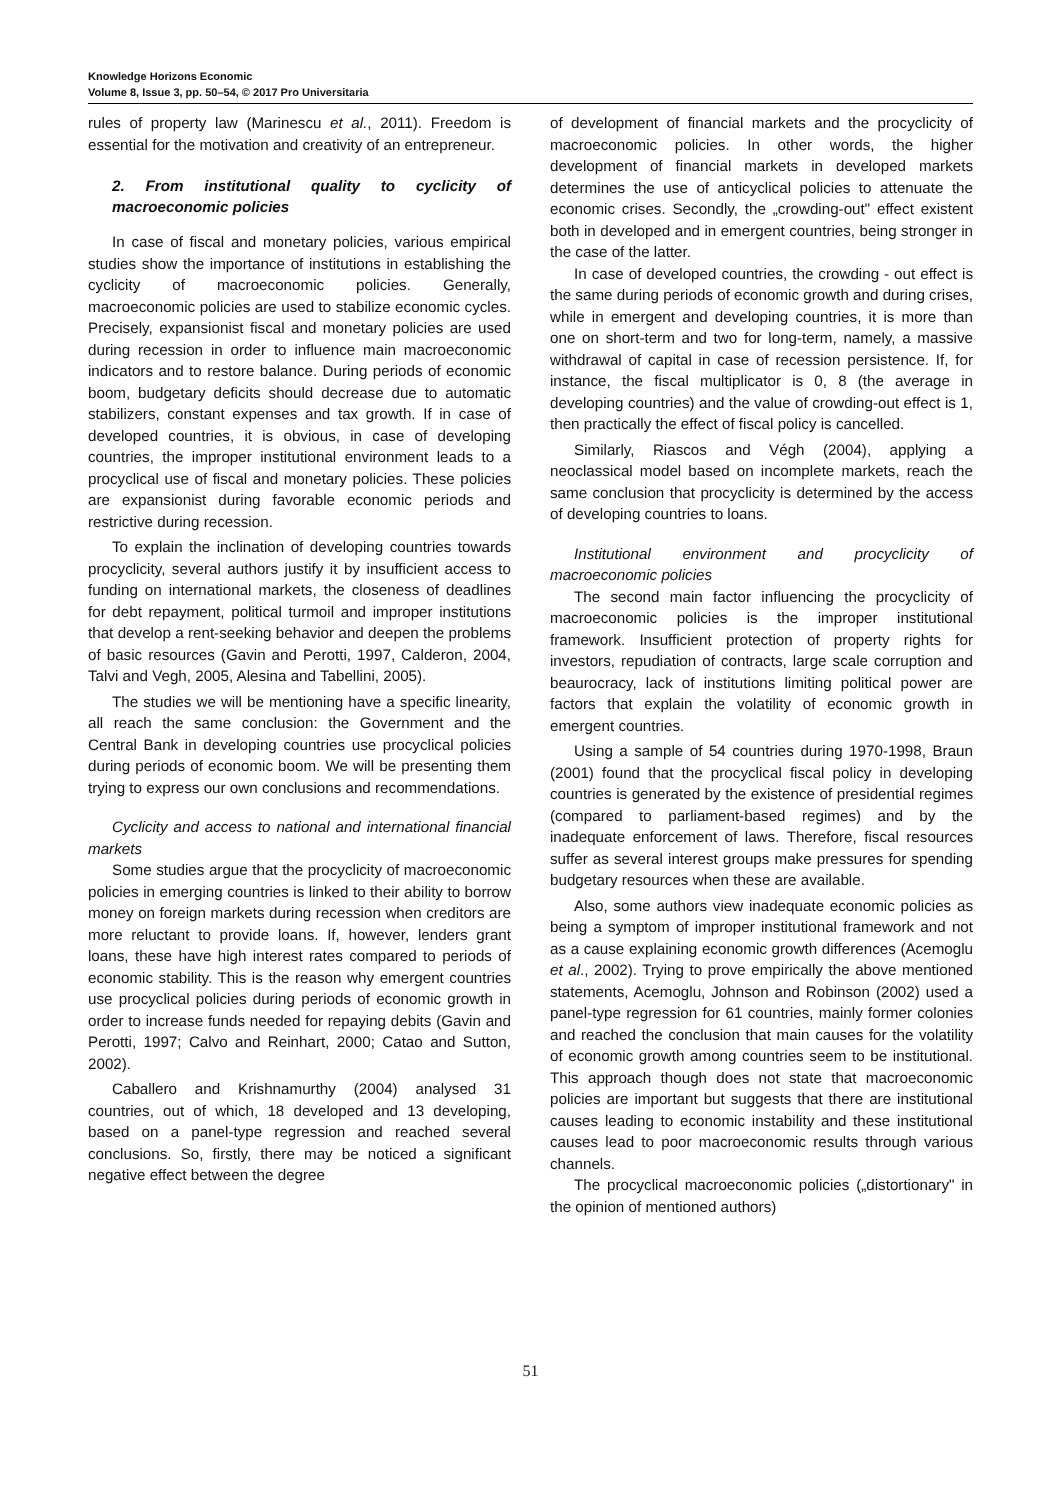Knowledge Horizons Economic
Volume 8, Issue 3, pp. 50–54, © 2017 Pro Universitaria
rules of property law (Marinescu et al., 2011). Freedom is essential for the motivation and creativity of an entrepreneur.
2. From institutional quality to cyclicity of macroeconomic policies
In case of fiscal and monetary policies, various empirical studies show the importance of institutions in establishing the cyclicity of macroeconomic policies. Generally, macroeconomic policies are used to stabilize economic cycles. Precisely, expansionist fiscal and monetary policies are used during recession in order to influence main macroeconomic indicators and to restore balance. During periods of economic boom, budgetary deficits should decrease due to automatic stabilizers, constant expenses and tax growth. If in case of developed countries, it is obvious, in case of developing countries, the improper institutional environment leads to a procyclical use of fiscal and monetary policies. These policies are expansionist during favorable economic periods and restrictive during recession.
To explain the inclination of developing countries towards procyclicity, several authors justify it by insufficient access to funding on international markets, the closeness of deadlines for debt repayment, political turmoil and improper institutions that develop a rent-seeking behavior and deepen the problems of basic resources (Gavin and Perotti, 1997, Calderon, 2004, Talvi and Vegh, 2005, Alesina and Tabellini, 2005).
The studies we will be mentioning have a specific linearity, all reach the same conclusion: the Government and the Central Bank in developing countries use procyclical policies during periods of economic boom. We will be presenting them trying to express our own conclusions and recommendations.
Cyclicity and access to national and international financial markets
Some studies argue that the procyclicity of macroeconomic policies in emerging countries is linked to their ability to borrow money on foreign markets during recession when creditors are more reluctant to provide loans. If, however, lenders grant loans, these have high interest rates compared to periods of economic stability. This is the reason why emergent countries use procyclical policies during periods of economic growth in order to increase funds needed for repaying debits (Gavin and Perotti, 1997; Calvo and Reinhart, 2000; Catao and Sutton, 2002).
Caballero and Krishnamurthy (2004) analysed 31 countries, out of which, 18 developed and 13 developing, based on a panel-type regression and reached several conclusions. So, firstly, there may be noticed a significant negative effect between the degree
of development of financial markets and the procyclicity of macroeconomic policies. In other words, the higher development of financial markets in developed markets determines the use of anticyclical policies to attenuate the economic crises. Secondly, the „crowding-out" effect existent both in developed and in emergent countries, being stronger in the case of the latter.
In case of developed countries, the crowding - out effect is the same during periods of economic growth and during crises, while in emergent and developing countries, it is more than one on short-term and two for long-term, namely, a massive withdrawal of capital in case of recession persistence. If, for instance, the fiscal multiplicator is 0, 8 (the average in developing countries) and the value of crowding-out effect is 1, then practically the effect of fiscal policy is cancelled.
Similarly, Riascos and Végh (2004), applying a neoclassical model based on incomplete markets, reach the same conclusion that procyclicity is determined by the access of developing countries to loans.
Institutional environment and procyclicity of macroeconomic policies
The second main factor influencing the procyclicity of macroeconomic policies is the improper institutional framework. Insufficient protection of property rights for investors, repudiation of contracts, large scale corruption and beaurocracy, lack of institutions limiting political power are factors that explain the volatility of economic growth in emergent countries.
Using a sample of 54 countries during 1970-1998, Braun (2001) found that the procyclical fiscal policy in developing countries is generated by the existence of presidential regimes (compared to parliament-based regimes) and by the inadequate enforcement of laws. Therefore, fiscal resources suffer as several interest groups make pressures for spending budgetary resources when these are available.
Also, some authors view inadequate economic policies as being a symptom of improper institutional framework and not as a cause explaining economic growth differences (Acemoglu et al., 2002). Trying to prove empirically the above mentioned statements, Acemoglu, Johnson and Robinson (2002) used a panel-type regression for 61 countries, mainly former colonies and reached the conclusion that main causes for the volatility of economic growth among countries seem to be institutional. This approach though does not state that macroeconomic policies are important but suggests that there are institutional causes leading to economic instability and these institutional causes lead to poor macroeconomic results through various channels.
The procyclical macroeconomic policies („distortionary" in the opinion of mentioned authors)
51